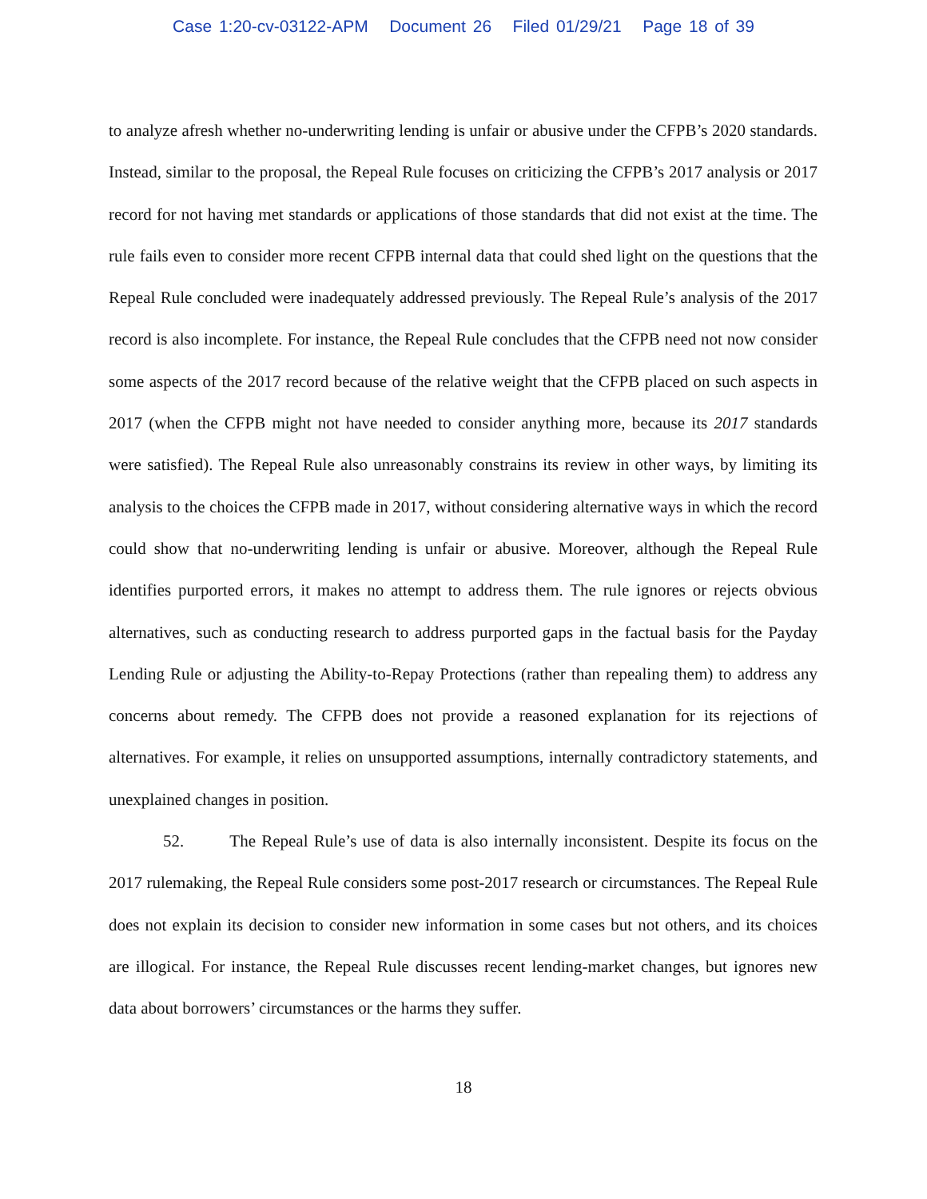Case 1:20-cv-03122-APM Document 26 Filed 01/29/21 Page 18 of 39
to analyze afresh whether no-underwriting lending is unfair or abusive under the CFPB’s 2020 standards. Instead, similar to the proposal, the Repeal Rule focuses on criticizing the CFPB’s 2017 analysis or 2017 record for not having met standards or applications of those standards that did not exist at the time. The rule fails even to consider more recent CFPB internal data that could shed light on the questions that the Repeal Rule concluded were inadequately addressed previously. The Repeal Rule’s analysis of the 2017 record is also incomplete. For instance, the Repeal Rule concludes that the CFPB need not now consider some aspects of the 2017 record because of the relative weight that the CFPB placed on such aspects in 2017 (when the CFPB might not have needed to consider anything more, because its 2017 standards were satisfied). The Repeal Rule also unreasonably constrains its review in other ways, by limiting its analysis to the choices the CFPB made in 2017, without considering alternative ways in which the record could show that no-underwriting lending is unfair or abusive. Moreover, although the Repeal Rule identifies purported errors, it makes no attempt to address them. The rule ignores or rejects obvious alternatives, such as conducting research to address purported gaps in the factual basis for the Payday Lending Rule or adjusting the Ability-to-Repay Protections (rather than repealing them) to address any concerns about remedy. The CFPB does not provide a reasoned explanation for its rejections of alternatives. For example, it relies on unsupported assumptions, internally contradictory statements, and unexplained changes in position.
52. The Repeal Rule’s use of data is also internally inconsistent. Despite its focus on the 2017 rulemaking, the Repeal Rule considers some post-2017 research or circumstances. The Repeal Rule does not explain its decision to consider new information in some cases but not others, and its choices are illogical. For instance, the Repeal Rule discusses recent lending-market changes, but ignores new data about borrowers’ circumstances or the harms they suffer.
18